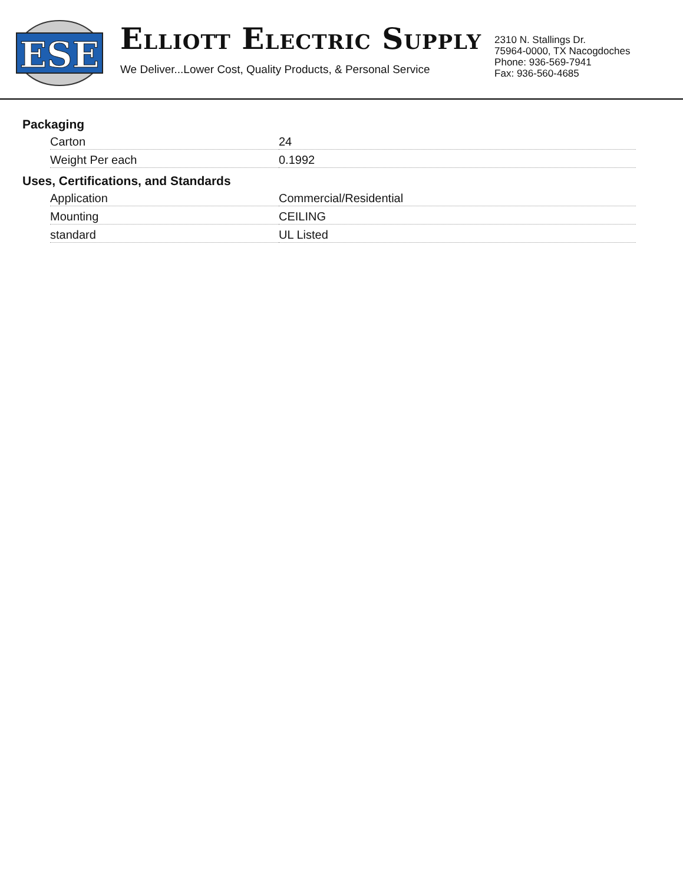ESE
ELLIOTT ELECTRIC SUPPLY
We Deliver...Lower Cost, Quality Products, & Personal Service
2310 N. Stallings Dr.
75964-0000, TX Nacogdoches
Phone: 936-569-7941
Fax: 936-560-4685
Packaging
| Carton | 24 |
| Weight Per each | 0.1992 |
Uses, Certifications, and Standards
| Application | Commercial/Residential |
| Mounting | CEILING |
| standard | UL Listed |